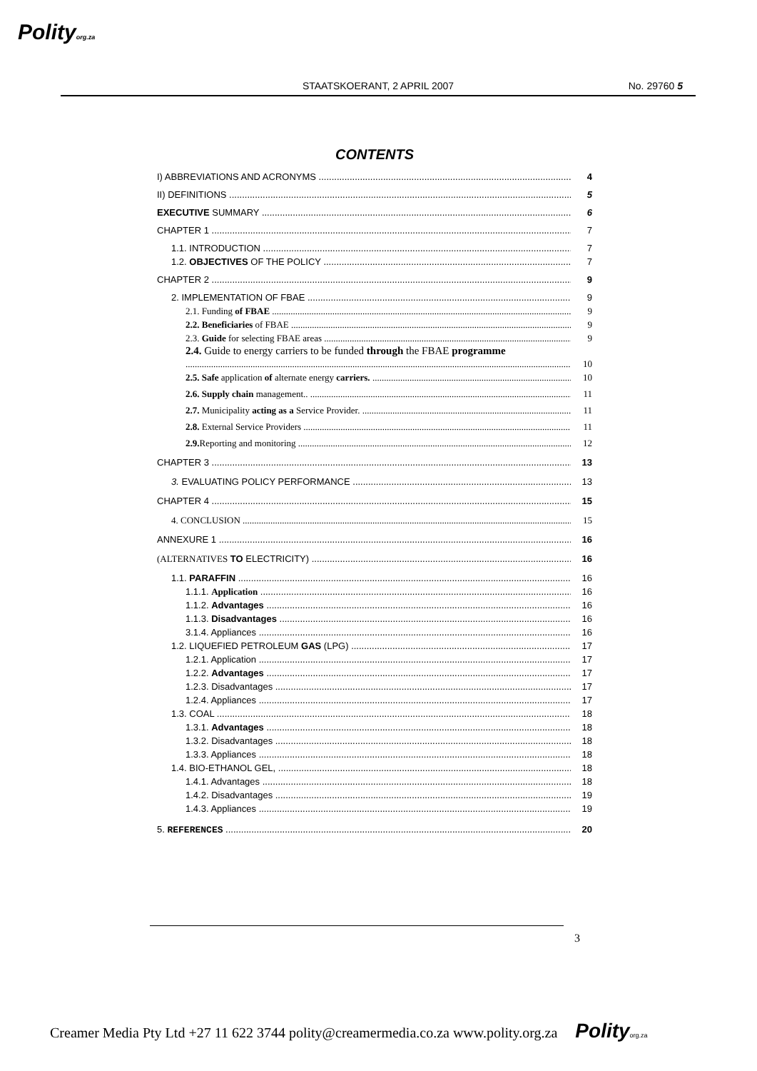Polityorg.za
STAATSKOERANT, 2 APRIL 2007
No. 29760 5
CONTENTS
I) ABBREVIATIONS AND ACRONYMS 4
II) DEFINITIONS 5
EXECUTIVE SUMMARY 6
CHAPTER 1 7
1.1. INTRODUCTION 7
1.2. OBJECTIVES OF THE POLICY 7
CHAPTER 2 9
2. IMPLEMENTATION OF FBAE 9
2.1. Funding of FBAE 9
2.2. Beneficiaries of FBAE 9
2.3. Guide for selecting FBAE areas 9
2.4. Guide to energy carriers to be funded through the FBAE programme
10
2.5. Safe application of alternate energy carriers. 10
2.6. Supply chain management.. 11
2.7. Municipality acting as a Service Provider. 11
2.8. External Service Providers 11
2.9. Reporting and monitoring 12
CHAPTER 3 13
3. EVALUATING POLICY PERFORMANCE 13
CHAPTER 4 15
4. CONCLUSION 15
ANNEXURE 1 16
(ALTERNATIVES TO ELECTRICITY) 16
1.1. PARAFFIN 16
1.1.1. Application 16
1.1.2. Advantages 16
1.1.3. Disadvantages 16
3.1.4. Appliances 16
1.2. LIQUEFIED PETROLEUM GAS (LPG) 17
1.2.1. Application 17
1.2.2. Advantages 17
1.2.3. Disadvantages 17
1.2.4. Appliances 17
1.3. COAL 18
1.3.1. Advantages 18
1.3.2. Disadvantages 18
1.3.3. Appliances 18
1.4. BIO-ETHANOL GEL, 18
1.4.1. Advantages 18
1.4.2. Disadvantages 19
1.4.3. Appliances 19
5. REFERENCES 20
3
Creamer Media Pty Ltd +27 11 622 3744 polity@creamermedia.co.za www.polity.org.za Polity org.za